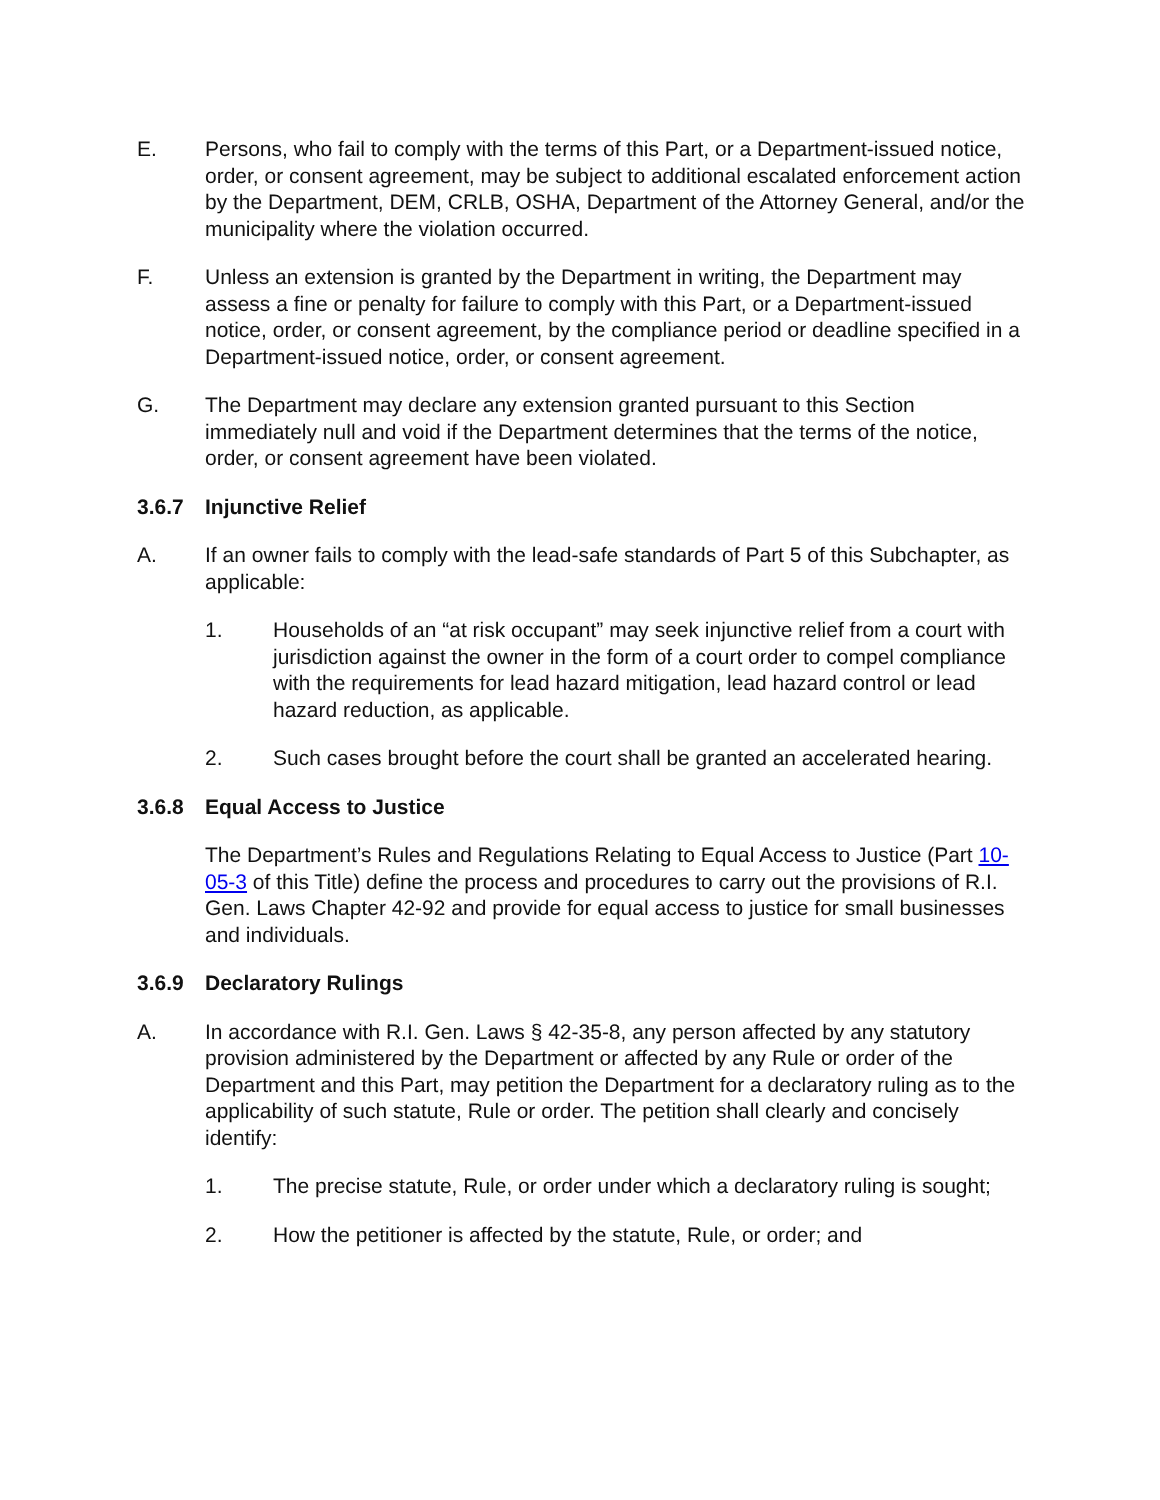E. Persons, who fail to comply with the terms of this Part, or a Department-issued notice, order, or consent agreement, may be subject to additional escalated enforcement action by the Department, DEM, CRLB, OSHA, Department of the Attorney General, and/or the municipality where the violation occurred.
F. Unless an extension is granted by the Department in writing, the Department may assess a fine or penalty for failure to comply with this Part, or a Department-issued notice, order, or consent agreement, by the compliance period or deadline specified in a Department-issued notice, order, or consent agreement.
G. The Department may declare any extension granted pursuant to this Section immediately null and void if the Department determines that the terms of the notice, order, or consent agreement have been violated.
3.6.7 Injunctive Relief
A. If an owner fails to comply with the lead-safe standards of Part 5 of this Subchapter, as applicable:
1. Households of an “at risk occupant” may seek injunctive relief from a court with jurisdiction against the owner in the form of a court order to compel compliance with the requirements for lead hazard mitigation, lead hazard control or lead hazard reduction, as applicable.
2. Such cases brought before the court shall be granted an accelerated hearing.
3.6.8 Equal Access to Justice
The Department’s Rules and Regulations Relating to Equal Access to Justice (Part 10-05-3 of this Title) define the process and procedures to carry out the provisions of R.I. Gen. Laws Chapter 42-92 and provide for equal access to justice for small businesses and individuals.
3.6.9 Declaratory Rulings
A. In accordance with R.I. Gen. Laws § 42-35-8, any person affected by any statutory provision administered by the Department or affected by any Rule or order of the Department and this Part, may petition the Department for a declaratory ruling as to the applicability of such statute, Rule or order. The petition shall clearly and concisely identify:
1. The precise statute, Rule, or order under which a declaratory ruling is sought;
2. How the petitioner is affected by the statute, Rule, or order; and